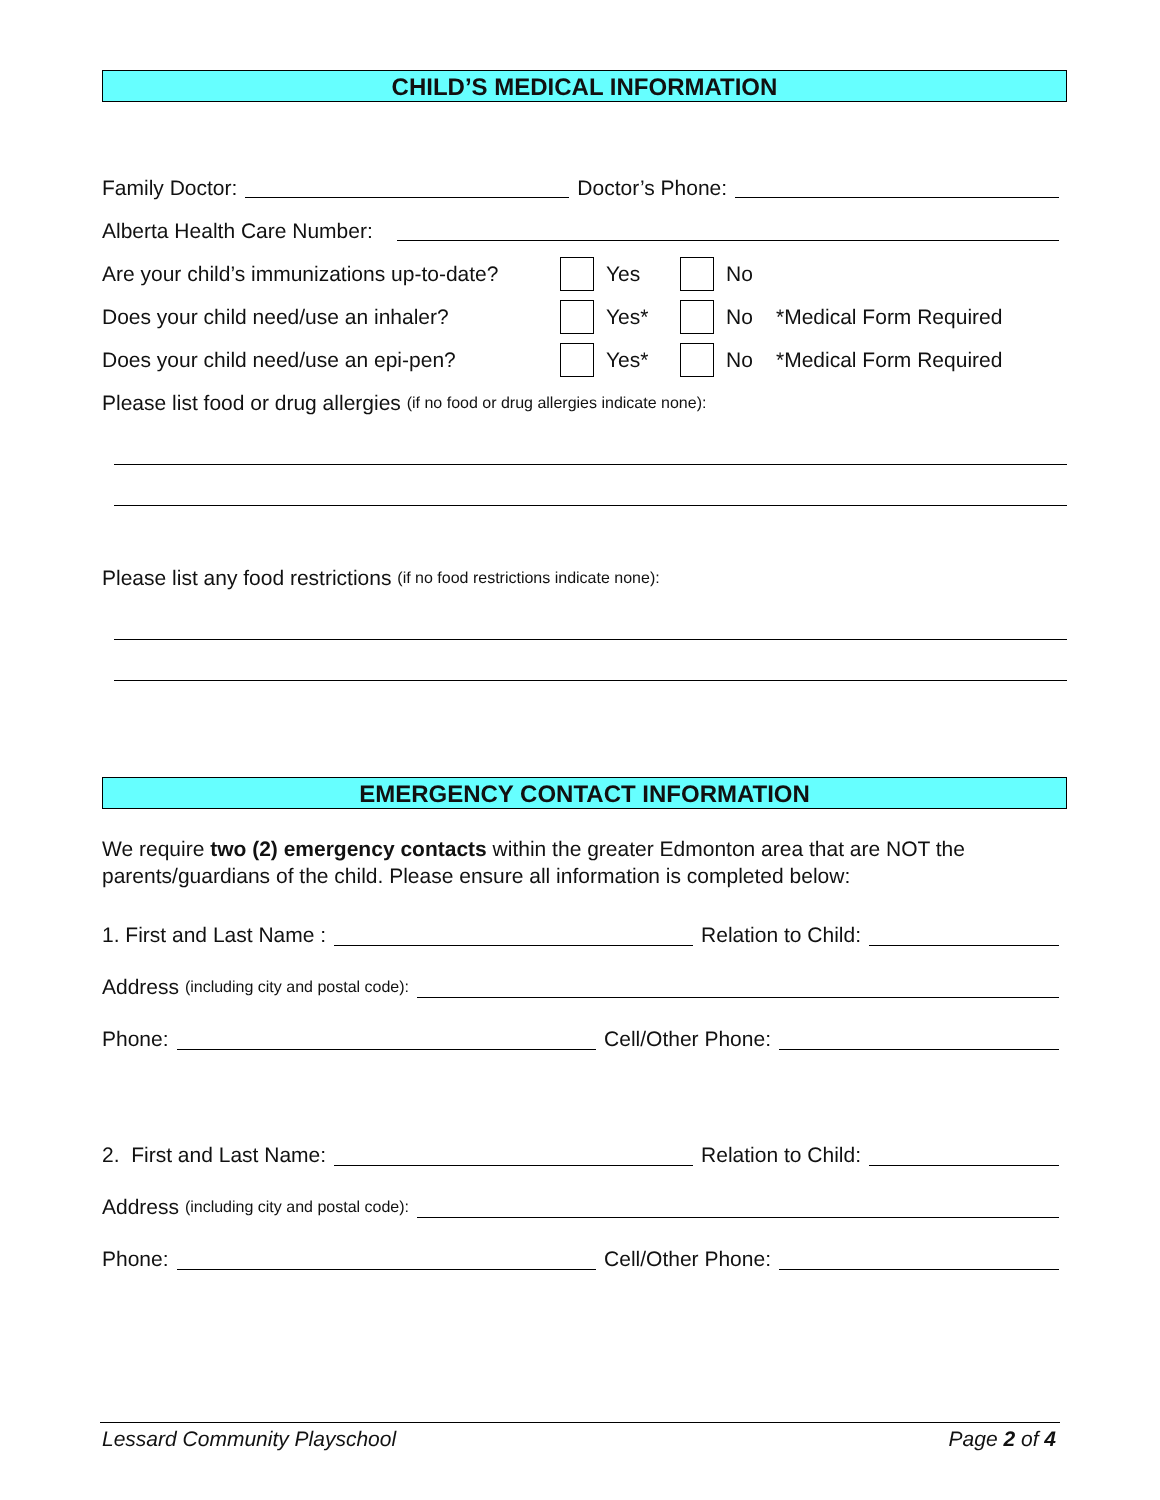CHILD’S MEDICAL INFORMATION
Family Doctor: Doctor’s Phone:
Alberta Health Care Number:
Are your child’s immunizations up-to-date? Yes No
Does your child need/use an inhaler? Yes* No *Medical Form Required
Does your child need/use an epi-pen? Yes* No *Medical Form Required
Please list food or drug allergies (if no food or drug allergies indicate none):
Please list any food restrictions (if no food restrictions indicate none):
EMERGENCY CONTACT INFORMATION
We require two (2) emergency contacts within the greater Edmonton area that are NOT the parents/guardians of the child. Please ensure all information is completed below:
1. First and Last Name : Relation to Child:
Address (including city and postal code):
Phone: Cell/Other Phone:
2. First and Last Name: Relation to Child:
Address (including city and postal code):
Phone: Cell/Other Phone:
Lessard Community Playschool Page 2 of 4